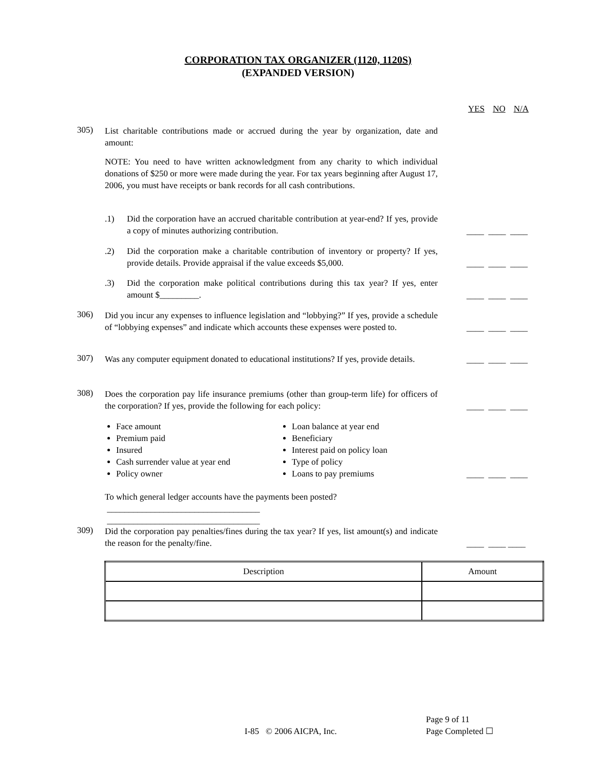CORPORATION TAX ORGANIZER (1120, 1120S)
(EXPANDED VERSION)
YES NO N/A
305)
List charitable contributions made or accrued during the year by organization, date and amount:
NOTE: You need to have written acknowledgment from any charity to which individual donations of $250 or more were made during the year. For tax years beginning after August 17, 2006, you must have receipts or bank records for all cash contributions.
.1)
Did the corporation have an accrued charitable contribution at year-end? If yes, provide a copy of minutes authorizing contribution.
____ ____ ____
.2)
Did the corporation make a charitable contribution of inventory or property? If yes, provide details. Provide appraisal if the value exceeds $5,000.
____ ____ ____
.3)
Did the corporation make political contributions during this tax year? If yes, enter amount $_________.
____ ____ ____
306)
Did you incur any expenses to influence legislation and “lobbying?” If yes, provide a schedule of “lobbying expenses” and indicate which accounts these expenses were posted to.
____ ____ ____
307)
Was any computer equipment donated to educational institutions? If yes, provide details.
____ ____ ____
308)
Does the corporation pay life insurance premiums (other than group-term life) for officers of the corporation? If yes, provide the following for each policy:
____ ____ ____
Face amount
Premium paid
Insured
Cash surrender value at year end
Policy owner
Loan balance at year end
Beneficiary
Interest paid on policy loan
Type of policy
Loans to pay premiums
____ ____ ____
To which general ledger accounts have the payments been posted?
___________________________________
___________________________________
309)
Did the corporation pay penalties/fines during the tax year? If yes, list amount(s) and indicate the reason for the penalty/fine.
____ ____ ____
| Description | Amount |
I-85 © 2006 AICPA, Inc.
Page 9 of 11
Page Completed ☐